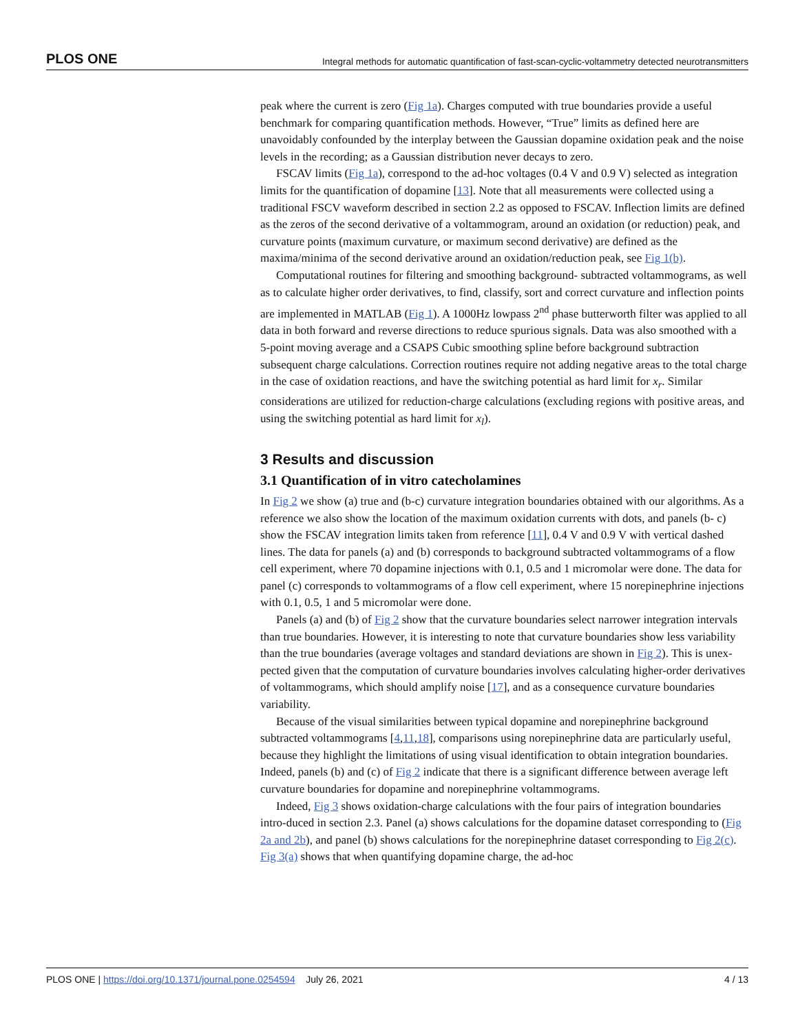PLOS ONE Integral methods for automatic quantification of fast-scan-cyclic-voltammetry detected neurotransmitters
peak where the current is zero (Fig 1a). Charges computed with true boundaries provide a useful benchmark for comparing quantification methods. However, “True” limits as defined here are unavoidably confounded by the interplay between the Gaussian dopamine oxidation peak and the noise levels in the recording; as a Gaussian distribution never decays to zero.
FSCAV limits (Fig 1a), correspond to the ad-hoc voltages (0.4 V and 0.9 V) selected as integration limits for the quantification of dopamine [13]. Note that all measurements were collected using a traditional FSCV waveform described in section 2.2 as opposed to FSCAV. Inflection limits are defined as the zeros of the second derivative of a voltammogram, around an oxidation (or reduction) peak, and curvature points (maximum curvature, or maximum second derivative) are defined as the maxima/minima of the second derivative around an oxidation/reduction peak, see Fig 1(b).
Computational routines for filtering and smoothing background- subtracted voltammograms, as well as to calculate higher order derivatives, to find, classify, sort and correct curvature and inflection points are implemented in MATLAB (Fig 1). A 1000Hz lowpass 2<sup>nd</sup> phase butterworth filter was applied to all data in both forward and reverse directions to reduce spurious signals. Data was also smoothed with a 5-point moving average and a CSAPS Cubic smoothing spline before background subtraction subsequent charge calculations. Correction routines require not adding negative areas to the total charge in the case of oxidation reactions, and have the switching potential as hard limit for x<sub>r</sub>. Similar considerations are utilized for reduction-charge calculations (excluding regions with positive areas, and using the switching potential as hard limit for x<sub>l</sub>).
3 Results and discussion
3.1 Quantification of in vitro catecholamines
In Fig 2 we show (a) true and (b-c) curvature integration boundaries obtained with our algorithms. As a reference we also show the location of the maximum oxidation currents with dots, and panels (b- c) show the FSCAV integration limits taken from reference [11], 0.4 V and 0.9 V with vertical dashed lines. The data for panels (a) and (b) corresponds to background subtracted voltammograms of a flow cell experiment, where 70 dopamine injections with 0.1, 0.5 and 1 micromolar were done. The data for panel (c) corresponds to voltammograms of a flow cell experiment, where 15 norepinephrine injections with 0.1, 0.5, 1 and 5 micromolar were done.
Panels (a) and (b) of Fig 2 show that the curvature boundaries select narrower integration intervals than true boundaries. However, it is interesting to note that curvature boundaries show less variability than the true boundaries (average voltages and standard deviations are shown in Fig 2). This is unex- pected given that the computation of curvature boundaries involves calculating higher-order derivatives of voltammograms, which should amplify noise [17], and as a consequence curvature boundaries variability.
Because of the visual similarities between typical dopamine and norepinephrine background subtracted voltammograms [4,11,18], comparisons using norepinephrine data are particularly useful, because they highlight the limitations of using visual identification to obtain integration boundaries. Indeed, panels (b) and (c) of Fig 2 indicate that there is a significant difference between average left curvature boundaries for dopamine and norepinephrine voltammograms.
Indeed, Fig 3 shows oxidation-charge calculations with the four pairs of integration boundaries intro-duced in section 2.3. Panel (a) shows calculations for the dopamine dataset corresponding to (Fig 2a and 2b), and panel (b) shows calculations for the norepinephrine dataset corresponding to Fig 2(c). Fig 3(a) shows that when quantifying dopamine charge, the ad-hoc
PLOS ONE | https://doi.org/10.1371/journal.pone.0254594 July 26, 2021 4 / 13